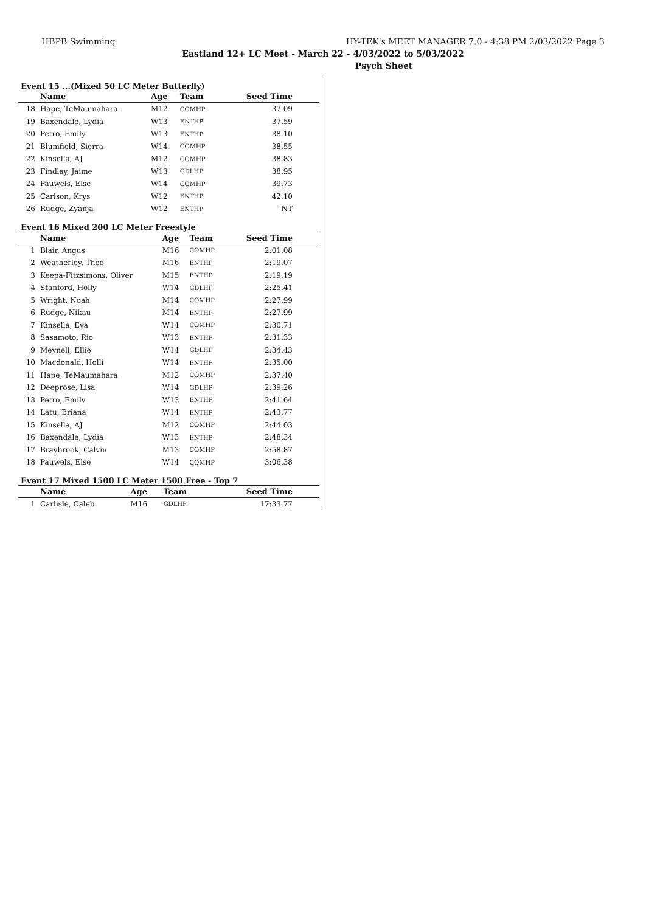HBPB Swimming HY-TEK's MEET MANAGER 7.0 - 4:38 PM 2/03/2022 Page 3
Eastland 12+ LC Meet - March 22 - 4/03/2022 to 5/03/2022
Psych Sheet
Event 15 ...(Mixed 50 LC Meter Butterfly)
| | Name | Age | Team | Seed Time |
| --- | --- | --- | --- | --- |
| 18 | Hape, TeMaumahara | M12 | COMHP | 37.09 |
| 19 | Baxendale, Lydia | W13 | ENTHP | 37.59 |
| 20 | Petro, Emily | W13 | ENTHP | 38.10 |
| 21 | Blumfield, Sierra | W14 | COMHP | 38.55 |
| 22 | Kinsella, AJ | M12 | COMHP | 38.83 |
| 23 | Findlay, Jaime | W13 | GDLHP | 38.95 |
| 24 | Pauwels, Else | W14 | COMHP | 39.73 |
| 25 | Carlson, Krys | W12 | ENTHP | 42.10 |
| 26 | Rudge, Zyanja | W12 | ENTHP | NT |
Event 16 Mixed 200 LC Meter Freestyle
| | Name | Age | Team | Seed Time |
| --- | --- | --- | --- | --- |
| 1 | Blair, Angus | M16 | COMHP | 2:01.08 |
| 2 | Weatherley, Theo | M16 | ENTHP | 2:19.07 |
| 3 | Keepa-Fitzsimons, Oliver | M15 | ENTHP | 2:19.19 |
| 4 | Stanford, Holly | W14 | GDLHP | 2:25.41 |
| 5 | Wright, Noah | M14 | COMHP | 2:27.99 |
| 6 | Rudge, Nikau | M14 | ENTHP | 2:27.99 |
| 7 | Kinsella, Eva | W14 | COMHP | 2:30.71 |
| 8 | Sasamoto, Rio | W13 | ENTHP | 2:31.33 |
| 9 | Meynell, Ellie | W14 | GDLHP | 2:34.43 |
| 10 | Macdonald, Holli | W14 | ENTHP | 2:35.00 |
| 11 | Hape, TeMaumahara | M12 | COMHP | 2:37.40 |
| 12 | Deeprose, Lisa | W14 | GDLHP | 2:39.26 |
| 13 | Petro, Emily | W13 | ENTHP | 2:41.64 |
| 14 | Latu, Briana | W14 | ENTHP | 2:43.77 |
| 15 | Kinsella, AJ | M12 | COMHP | 2:44.03 |
| 16 | Baxendale, Lydia | W13 | ENTHP | 2:48.34 |
| 17 | Braybrook, Calvin | M13 | COMHP | 2:58.87 |
| 18 | Pauwels, Else | W14 | COMHP | 3:06.38 |
Event 17 Mixed 1500 LC Meter 1500 Free - Top 7
| | Name | Age | Team | Seed Time |
| --- | --- | --- | --- | --- |
| 1 | Carlisle, Caleb | M16 | GDLHP | 17:33.77 |